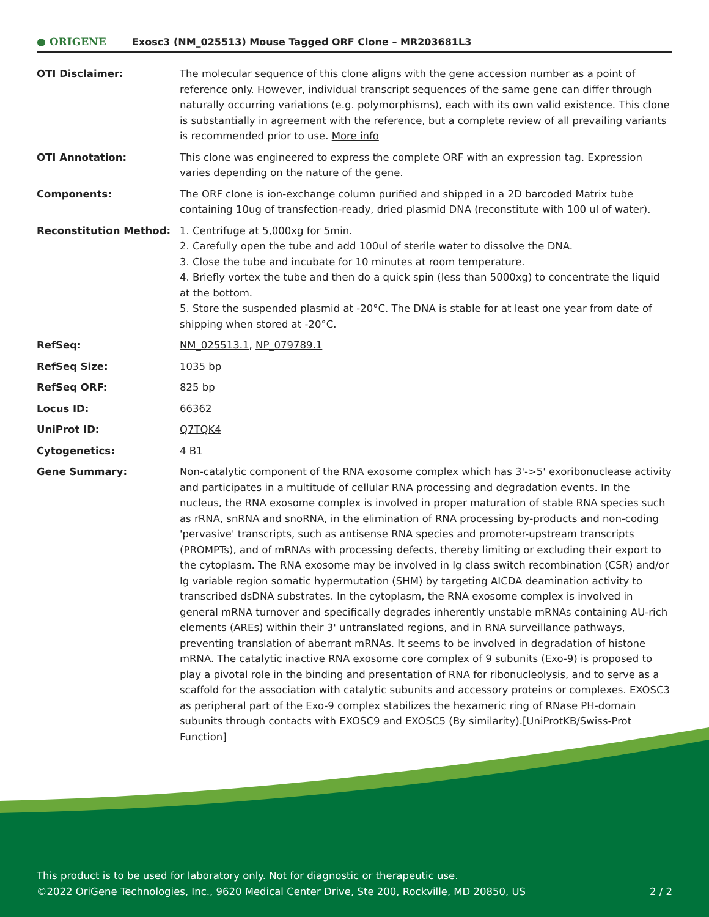● ORIGENE
Exosc3 (NM_025513) Mouse Tagged ORF Clone – MR203681L3
| OTI Disclaimer: | The molecular sequence of this clone aligns with the gene accession number as a point of reference only. However, individual transcript sequences of the same gene can differ through naturally occurring variations (e.g. polymorphisms), each with its own valid existence. This clone is substantially in agreement with the reference, but a complete review of all prevailing variants is recommended prior to use. More info |
| OTI Annotation: | This clone was engineered to express the complete ORF with an expression tag. Expression varies depending on the nature of the gene. |
| Components: | The ORF clone is ion-exchange column purified and shipped in a 2D barcoded Matrix tube containing 10ug of transfection-ready, dried plasmid DNA (reconstitute with 100 ul of water). |
| Reconstitution Method: | 1. Centrifuge at 5,000xg for 5min. 2. Carefully open the tube and add 100ul of sterile water to dissolve the DNA. 3. Close the tube and incubate for 10 minutes at room temperature. 4. Briefly vortex the tube and then do a quick spin (less than 5000xg) to concentrate the liquid at the bottom. 5. Store the suspended plasmid at -20°C. The DNA is stable for at least one year from date of shipping when stored at -20°C. |
| RefSeq: | NM_025513.1 , NP_079789.1 |
| RefSeq Size: | 1035 bp |
| RefSeq ORF: | 825 bp |
| Locus ID: | 66362 |
| UniProt ID: | Q7TQK4 |
| Cytogenetics: | 4 B1 |
| Gene Summary: | Non-catalytic component of the RNA exosome complex which has 3'->5' exoribonuclease activity and participates in a multitude of cellular RNA processing and degradation events. In the nucleus, the RNA exosome complex is involved in proper maturation of stable RNA species such as rRNA, snRNA and snoRNA, in the elimination of RNA processing by-products and non-coding 'pervasive' transcripts, such as antisense RNA species and promoter-upstream transcripts (PROMPTs), and of mRNAs with processing defects, thereby limiting or excluding their export to the cytoplasm. The RNA exosome may be involved in Ig class switch recombination (CSR) and/or Ig variable region somatic hypermutation (SHM) by targeting AICDA deamination activity to transcribed dsDNA substrates. In the cytoplasm, the RNA exosome complex is involved in general mRNA turnover and specifically degrades inherently unstable mRNAs containing AU-rich elements (AREs) within their 3' untranslated regions, and in RNA surveillance pathways, preventing translation of aberrant mRNAs. It seems to be involved in degradation of histone mRNA. The catalytic inactive RNA exosome core complex of 9 subunits (Exo-9) is proposed to play a pivotal role in the binding and presentation of RNA for ribonucleolysis, and to serve as a scaffold for the association with catalytic subunits and accessory proteins or complexes. EXOSC3 as peripheral part of the Exo-9 complex stabilizes the hexameric ring of RNase PH-domain subunits through contacts with EXOSC9 and EXOSC5 (By similarity).[UniProtKB/Swiss-Prot Function] |
This product is to be used for laboratory only. Not for diagnostic or therapeutic use.
©2022 OriGene Technologies, Inc., 9620 Medical Center Drive, Ste 200, Rockville, MD 20850, US
2 / 2